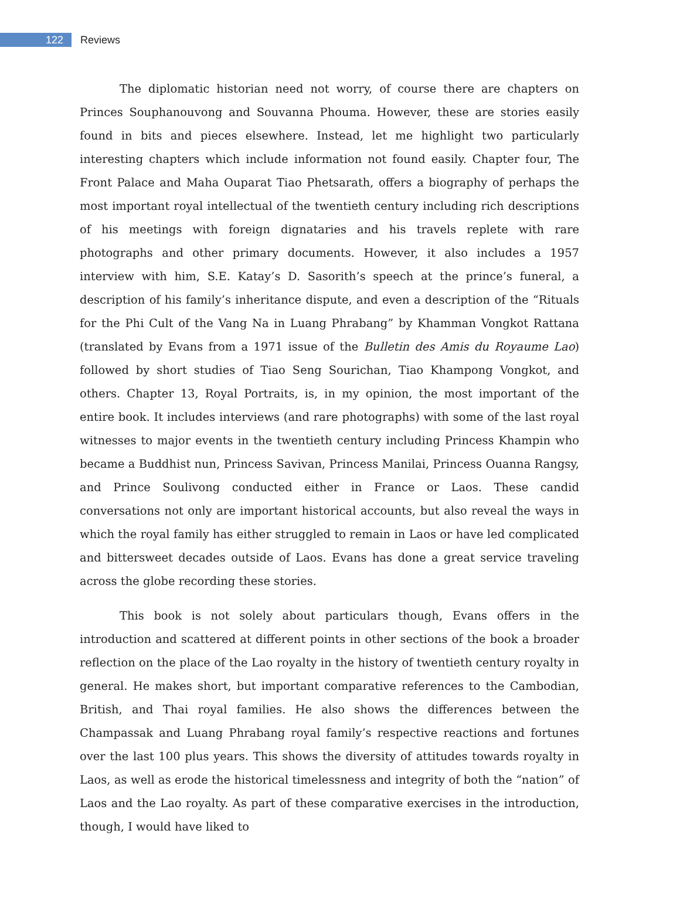122
Reviews
The diplomatic historian need not worry, of course there are chapters on Princes Souphanouvong and Souvanna Phouma. However, these are stories easily found in bits and pieces elsewhere. Instead, let me highlight two particularly interesting chapters which include information not found easily. Chapter four, The Front Palace and Maha Ouparat Tiao Phetsarath, offers a biography of perhaps the most important royal intellectual of the twentieth century including rich descriptions of his meetings with foreign dignataries and his travels replete with rare photographs and other primary documents. However, it also includes a 1957 interview with him, S.E. Katay’s D. Sasorith’s speech at the prince’s funeral, a description of his family’s inheritance dispute, and even a description of the “Rituals for the Phi Cult of the Vang Na in Luang Phrabang” by Khamman Vongkot Rattana (translated by Evans from a 1971 issue of the Bulletin des Amis du Royaume Lao) followed by short studies of Tiao Seng Sourichan, Tiao Khampong Vongkot, and others. Chapter 13, Royal Portraits, is, in my opinion, the most important of the entire book. It includes interviews (and rare photographs) with some of the last royal witnesses to major events in the twentieth century including Princess Khampin who became a Buddhist nun, Princess Savivan, Princess Manilai, Princess Ouanna Rangsy, and Prince Soulivong conducted either in France or Laos. These candid conversations not only are important historical accounts, but also reveal the ways in which the royal family has either struggled to remain in Laos or have led complicated and bittersweet decades outside of Laos. Evans has done a great service traveling across the globe recording these stories.
This book is not solely about particulars though, Evans offers in the introduction and scattered at different points in other sections of the book a broader reflection on the place of the Lao royalty in the history of twentieth century royalty in general. He makes short, but important comparative references to the Cambodian, British, and Thai royal families. He also shows the differences between the Champassak and Luang Phrabang royal family’s respective reactions and fortunes over the last 100 plus years. This shows the diversity of attitudes towards royalty in Laos, as well as erode the historical timelessness and integrity of both the “nation” of Laos and the Lao royalty. As part of these comparative exercises in the introduction, though, I would have liked to